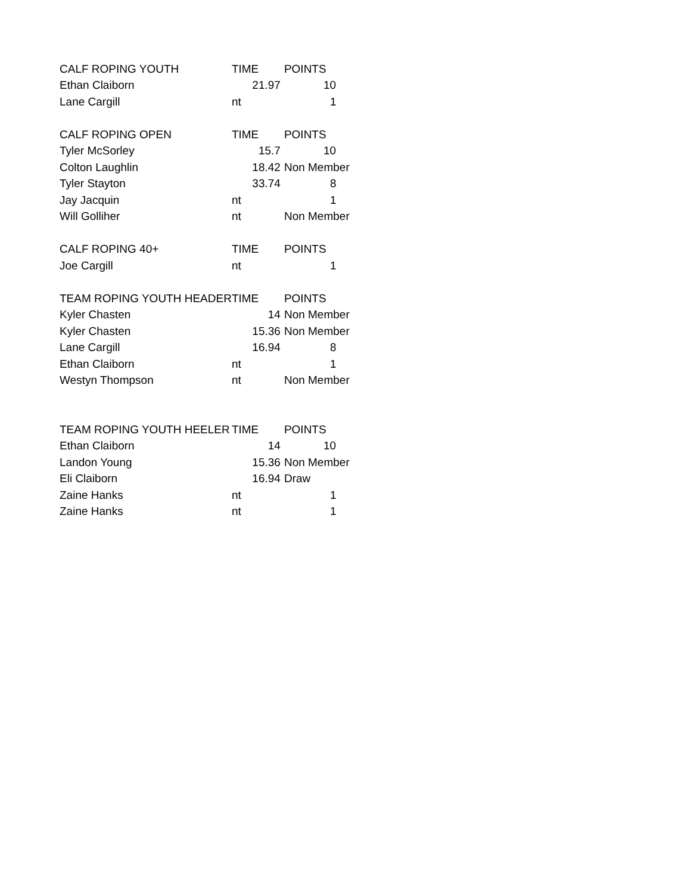| CALF ROPING YOUTH | TIME | POINTS |
| --- | --- | --- |
| Ethan Claiborn | 21.97 | 10 |
| Lane Cargill | nt | 1 |
| CALF ROPING OPEN | TIME | POINTS |
| Tyler McSorley | 15.7 | 10 |
| Colton Laughlin | 18.42 | Non Member |
| Tyler Stayton | 33.74 | 8 |
| Jay Jacquin | nt | 1 |
| Will Golliher | nt | Non Member |
| CALF ROPING 40+ | TIME | POINTS |
| Joe Cargill | nt | 1 |
| TEAM ROPING YOUTH HEADER | TIME | POINTS |
| Kyler Chasten | 14 | Non Member |
| Kyler Chasten | 15.36 | Non Member |
| Lane Cargill | 16.94 | 8 |
| Ethan Claiborn | nt | 1 |
| Westyn Thompson | nt | Non Member |
| TEAM ROPING YOUTH HEELER | TIME | POINTS |
| Ethan Claiborn | 14 | 10 |
| Landon Young | 15.36 | Non Member |
| Eli Claiborn | 16.94 | Draw |
| Zaine Hanks | nt | 1 |
| Zaine Hanks | nt | 1 |